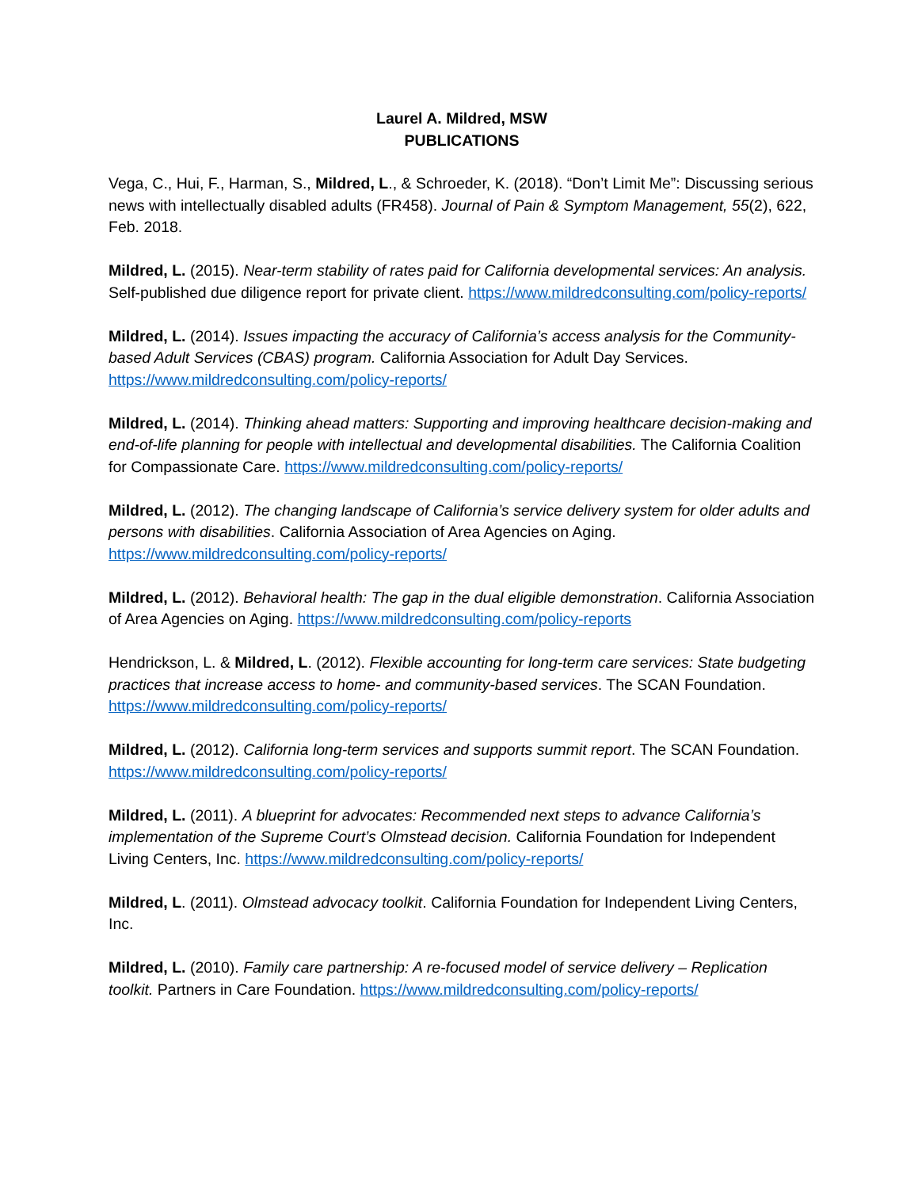Laurel A. Mildred, MSW
PUBLICATIONS
Vega, C., Hui, F., Harman, S., Mildred, L., & Schroeder, K. (2018). “Don’t Limit Me”: Discussing serious news with intellectually disabled adults (FR458). Journal of Pain & Symptom Management, 55(2), 622, Feb. 2018.
Mildred, L. (2015). Near-term stability of rates paid for California developmental services: An analysis. Self-published due diligence report for private client. https://www.mildredconsulting.com/policy-reports/
Mildred, L. (2014). Issues impacting the accuracy of California’s access analysis for the Community-based Adult Services (CBAS) program. California Association for Adult Day Services. https://www.mildredconsulting.com/policy-reports/
Mildred, L. (2014). Thinking ahead matters: Supporting and improving healthcare decision-making and end-of-life planning for people with intellectual and developmental disabilities. The California Coalition for Compassionate Care. https://www.mildredconsulting.com/policy-reports/
Mildred, L. (2012). The changing landscape of California’s service delivery system for older adults and persons with disabilities. California Association of Area Agencies on Aging. https://www.mildredconsulting.com/policy-reports/
Mildred, L. (2012). Behavioral health: The gap in the dual eligible demonstration. California Association of Area Agencies on Aging. https://www.mildredconsulting.com/policy-reports
Hendrickson, L. & Mildred, L. (2012). Flexible accounting for long-term care services: State budgeting practices that increase access to home- and community-based services. The SCAN Foundation. https://www.mildredconsulting.com/policy-reports/
Mildred, L. (2012). California long-term services and supports summit report. The SCAN Foundation. https://www.mildredconsulting.com/policy-reports/
Mildred, L. (2011). A blueprint for advocates: Recommended next steps to advance California’s implementation of the Supreme Court’s Olmstead decision. California Foundation for Independent Living Centers, Inc. https://www.mildredconsulting.com/policy-reports/
Mildred, L. (2011). Olmstead advocacy toolkit. California Foundation for Independent Living Centers, Inc.
Mildred, L. (2010). Family care partnership: A re-focused model of service delivery – Replication toolkit. Partners in Care Foundation. https://www.mildredconsulting.com/policy-reports/